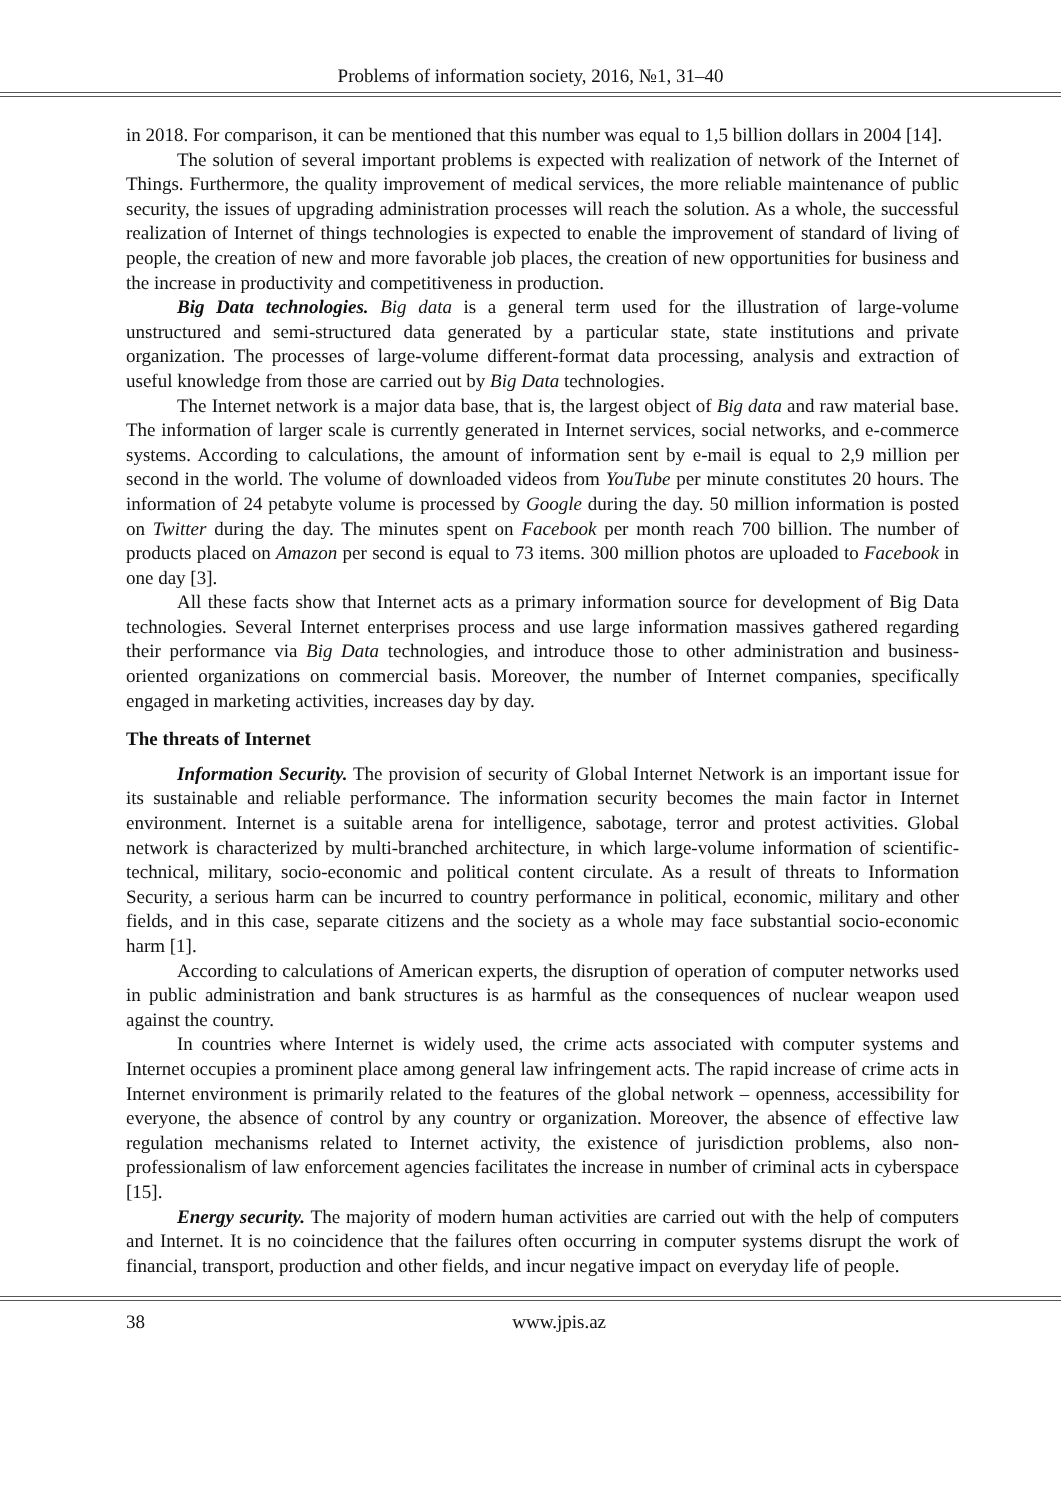Problems of information society, 2016, №1, 31–40
in 2018. For comparison, it can be mentioned that this number was equal to 1,5 billion dollars in 2004 [14].
The solution of several important problems is expected with realization of network of the Internet of Things. Furthermore, the quality improvement of medical services, the more reliable maintenance of public security, the issues of upgrading administration processes will reach the solution. As a whole, the successful realization of Internet of things technologies is expected to enable the improvement of standard of living of people, the creation of new and more favorable job places, the creation of new opportunities for business and the increase in productivity and competitiveness in production.
Big Data technologies. Big data is a general term used for the illustration of large-volume unstructured and semi-structured data generated by a particular state, state institutions and private organization. The processes of large-volume different-format data processing, analysis and extraction of useful knowledge from those are carried out by Big Data technologies.
The Internet network is a major data base, that is, the largest object of Big data and raw material base. The information of larger scale is currently generated in Internet services, social networks, and e-commerce systems. According to calculations, the amount of information sent by e-mail is equal to 2,9 million per second in the world. The volume of downloaded videos from YouTube per minute constitutes 20 hours. The information of 24 petabyte volume is processed by Google during the day. 50 million information is posted on Twitter during the day. The minutes spent on Facebook per month reach 700 billion. The number of products placed on Amazon per second is equal to 73 items. 300 million photos are uploaded to Facebook in one day [3].
All these facts show that Internet acts as a primary information source for development of Big Data technologies. Several Internet enterprises process and use large information massives gathered regarding their performance via Big Data technologies, and introduce those to other administration and business-oriented organizations on commercial basis. Moreover, the number of Internet companies, specifically engaged in marketing activities, increases day by day.
The threats of Internet
Information Security. The provision of security of Global Internet Network is an important issue for its sustainable and reliable performance. The information security becomes the main factor in Internet environment. Internet is a suitable arena for intelligence, sabotage, terror and protest activities. Global network is characterized by multi-branched architecture, in which large-volume information of scientific-technical, military, socio-economic and political content circulate. As a result of threats to Information Security, a serious harm can be incurred to country performance in political, economic, military and other fields, and in this case, separate citizens and the society as a whole may face substantial socio-economic harm [1].
According to calculations of American experts, the disruption of operation of computer networks used in public administration and bank structures is as harmful as the consequences of nuclear weapon used against the country.
In countries where Internet is widely used, the crime acts associated with computer systems and Internet occupies a prominent place among general law infringement acts. The rapid increase of crime acts in Internet environment is primarily related to the features of the global network – openness, accessibility for everyone, the absence of control by any country or organization. Moreover, the absence of effective law regulation mechanisms related to Internet activity, the existence of jurisdiction problems, also non-professionalism of law enforcement agencies facilitates the increase in number of criminal acts in cyberspace [15].
Energy security. The majority of modern human activities are carried out with the help of computers and Internet. It is no coincidence that the failures often occurring in computer systems disrupt the work of financial, transport, production and other fields, and incur negative impact on everyday life of people.
38 www.jpis.az